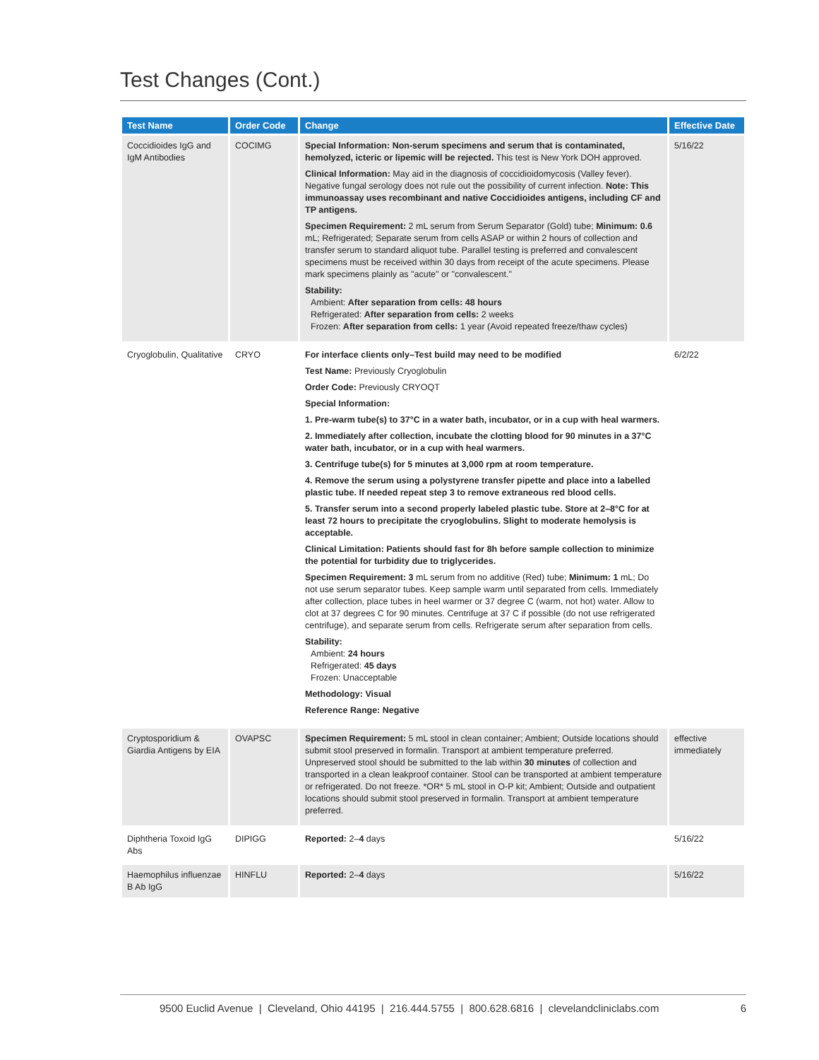Test Changes (Cont.)
| Test Name | Order Code | Change | Effective Date |
| --- | --- | --- | --- |
| Coccidioides IgG and IgM Antibodies | COCIMG | Special Information: Non-serum specimens and serum that is contaminated, hemolyzed, icteric or lipemic will be rejected. This test is New York DOH approved. Clinical Information: May aid in the diagnosis of coccidioidomycosis (Valley fever). Negative fungal serology does not rule out the possibility of current infection. Note: This immunoassay uses recombinant and native Coccidioides antigens, including CF and TP antigens. Specimen Requirement: 2 mL serum from Serum Separator (Gold) tube; Minimum: 0.6 mL; Refrigerated; Separate serum from cells ASAP or within 2 hours of collection and transfer serum to standard aliquot tube. Parallel testing is preferred and convalescent specimens must be received within 30 days from receipt of the acute specimens. Please mark specimens plainly as "acute" or "convalescent." Stability: Ambient: After separation from cells: 48 hours Refrigerated: After separation from cells: 2 weeks Frozen: After separation from cells: 1 year (Avoid repeated freeze/thaw cycles) | 5/16/22 |
| Cryoglobulin, Qualitative | CRYO | For interface clients only–Test build may need to be modified Test Name: Previously Cryoglobulin Order Code: Previously CRYOQT Special Information: 1. Pre-warm tube(s) to 37°C in a water bath, incubator, or in a cup with heal warmers. 2. Immediately after collection, incubate the clotting blood for 90 minutes in a 37°C water bath, incubator, or in a cup with heal warmers. 3. Centrifuge tube(s) for 5 minutes at 3,000 rpm at room temperature. 4. Remove the serum using a polystyrene transfer pipette and place into a labelled plastic tube. If needed repeat step 3 to remove extraneous red blood cells. 5. Transfer serum into a second properly labeled plastic tube. Store at 2–8°C for at least 72 hours to precipitate the cryoglobulins. Slight to moderate hemolysis is acceptable. Clinical Limitation: Patients should fast for 8h before sample collection to minimize the potential for turbidity due to triglycerides. Specimen Requirement: 3 mL serum from no additive (Red) tube; Minimum: 1 mL; Do not use serum separator tubes. Keep sample warm until separated from cells. Immediately after collection, place tubes in heel warmer or 37 degree C (warm, not hot) water. Allow to clot at 37 degrees C for 90 minutes. Centrifuge at 37 C if possible (do not use refrigerated centrifuge), and separate serum from cells. Refrigerate serum after separation from cells. Stability: Ambient: 24 hours Refrigerated: 45 days Frozen: Unacceptable Methodology: Visual Reference Range: Negative | 6/2/22 |
| Cryptosporidium & Giardia Antigens by EIA | OVAPSC | Specimen Requirement: 5 mL stool in clean container; Ambient; Outside locations should submit stool preserved in formalin. Transport at ambient temperature preferred. Unpreserved stool should be submitted to the lab within 30 minutes of collection and transported in a clean leakproof container. Stool can be transported at ambient temperature or refrigerated. Do not freeze. *OR* 5 mL stool in O-P kit; Ambient; Outside and outpatient locations should submit stool preserved in formalin. Transport at ambient temperature preferred. | effective immediately |
| Diphtheria Toxoid IgG Abs | DIPIGG | Reported: 2– 4 days | 5/16/22 |
| Haemophilus influenzae B Ab IgG | HINFLU | Reported: 2– 4 days | 5/16/22 |
9500 Euclid Avenue | Cleveland, Ohio 44195 | 216.444.5755 | 800.628.6816 | clevelandcliniclabs.com
6